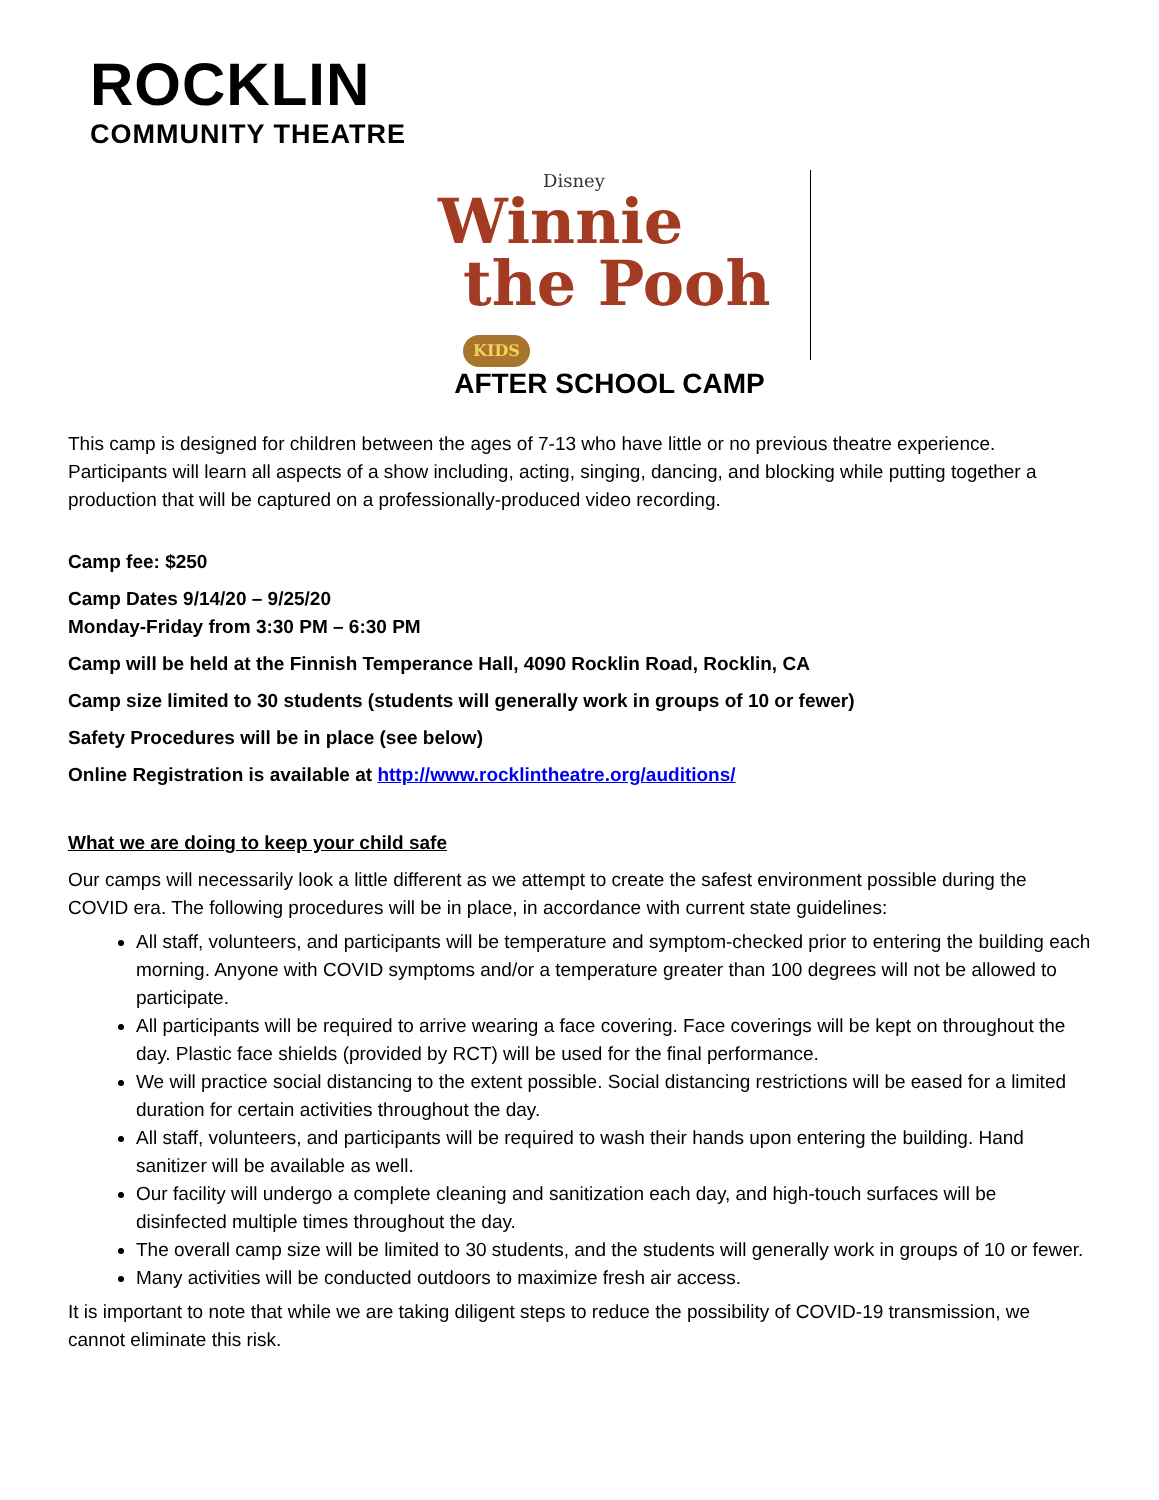ROCKLIN
COMMUNITY THEATRE
Disney
Winnie
the Pooh KIDS
AFTER SCHOOL CAMP
This camp is designed for children between the ages of 7-13 who have little or no previous theatre experience. Participants will learn all aspects of a show including, acting, singing, dancing, and blocking while putting together a production that will be captured on a professionally-produced video recording.
Camp fee: $250
Camp Dates 9/14/20 – 9/25/20
Monday-Friday from 3:30 PM – 6:30 PM
Camp will be held at the Finnish Temperance Hall, 4090 Rocklin Road, Rocklin, CA
Camp size limited to 30 students (students will generally work in groups of 10 or fewer)
Safety Procedures will be in place (see below)
Online Registration is available at http://www.rocklintheatre.org/auditions/
What we are doing to keep your child safe
Our camps will necessarily look a little different as we attempt to create the safest environment possible during the COVID era. The following procedures will be in place, in accordance with current state guidelines:
All staff, volunteers, and participants will be temperature and symptom-checked prior to entering the building each morning. Anyone with COVID symptoms and/or a temperature greater than 100 degrees will not be allowed to participate.
All participants will be required to arrive wearing a face covering. Face coverings will be kept on throughout the day. Plastic face shields (provided by RCT) will be used for the final performance.
We will practice social distancing to the extent possible. Social distancing restrictions will be eased for a limited duration for certain activities throughout the day.
All staff, volunteers, and participants will be required to wash their hands upon entering the building. Hand sanitizer will be available as well.
Our facility will undergo a complete cleaning and sanitization each day, and high-touch surfaces will be disinfected multiple times throughout the day.
The overall camp size will be limited to 30 students, and the students will generally work in groups of 10 or fewer.
Many activities will be conducted outdoors to maximize fresh air access.
It is important to note that while we are taking diligent steps to reduce the possibility of COVID-19 transmission, we cannot eliminate this risk.